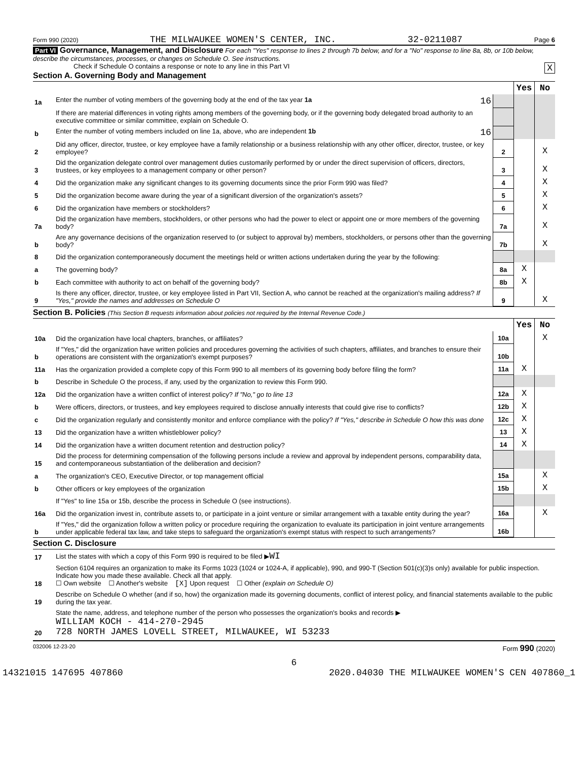Form 990 (2020) THE MILWAUKEE WOMEN'S CENTER, INC. 32-0211087 Page 6
Part VI Governance, Management, and Disclosure For each "Yes" response to lines 2 through 7b below, and for a "No" response to line 8a, 8b, or 10b below, describe the circumstances, processes, or changes on Schedule O. See instructions.
Check if Schedule O contains a response or note to any line in this Part VI X
Section A. Governing Body and Management
| | | | Yes | No |
| 1a | Enter the number of voting members of the governing body at the end of the tax year 1a 16 | | | |
| | If there are material differences in voting rights among members of the governing body, or if the governing body delegated broad authority to an executive committee or similar committee, explain on Schedule O. | | | |
| b | Enter the number of voting members included on line 1a, above, who are independent 1b 16 | | | |
| 2 | Did any officer, director, trustee, or key employee have a family relationship or a business relationship with any other officer, director, trustee, or key employee? | 2 | | X |
| 3 | Did the organization delegate control over management duties customarily performed by or under the direct supervision of officers, directors, trustees, or key employees to a management company or other person? | 3 | | X |
| 4 | Did the organization make any significant changes to its governing documents since the prior Form 990 was filed? | 4 | | X |
| 5 | Did the organization become aware during the year of a significant diversion of the organization's assets? | 5 | | X |
| 6 | Did the organization have members or stockholders? | 6 | | X |
| 7a | Did the organization have members, stockholders, or other persons who had the power to elect or appoint one or more members of the governing body? | 7a | | X |
| b | Are any governance decisions of the organization reserved to (or subject to approval by) members, stockholders, or persons other than the governing body? | 7b | | X |
| 8 | Did the organization contemporaneously document the meetings held or written actions undertaken during the year by the following: | | | |
| a | The governing body? | 8a | X | |
| b | Each committee with authority to act on behalf of the governing body? | 8b | X | |
| 9 | Is there any officer, director, trustee, or key employee listed in Part VII, Section A, who cannot be reached at the organization's mailing address? If "Yes," provide the names and addresses on Schedule O | 9 | | X |
Section B. Policies (This Section B requests information about policies not required by the Internal Revenue Code.)
| | | | Yes | No |
| 10a | Did the organization have local chapters, branches, or affiliates? | 10a | | X |
| b | If "Yes," did the organization have written policies and procedures governing the activities of such chapters, affiliates, and branches to ensure their operations are consistent with the organization's exempt purposes? | 10b | | |
| 11a | Has the organization provided a complete copy of this Form 990 to all members of its governing body before filing the form? | 11a | X | |
| b | Describe in Schedule O the process, if any, used by the organization to review this Form 990. | | | |
| 12a | Did the organization have a written conflict of interest policy? If "No," go to line 13 | 12a | X | |
| b | Were officers, directors, or trustees, and key employees required to disclose annually interests that could give rise to conflicts? | 12b | X | |
| c | Did the organization regularly and consistently monitor and enforce compliance with the policy? If "Yes," describe in Schedule O how this was done | 12c | X | |
| 13 | Did the organization have a written whistleblower policy? | 13 | X | |
| 14 | Did the organization have a written document retention and destruction policy? | 14 | X | |
| 15 | Did the process for determining compensation of the following persons include a review and approval by independent persons, comparability data, and contemporaneous substantiation of the deliberation and decision? | | | |
| a | The organization's CEO, Executive Director, or top management official | 15a | | X |
| b | Other officers or key employees of the organization | 15b | | X |
| | If "Yes" to line 15a or 15b, describe the process in Schedule O (see instructions). | | | |
| 16a | Did the organization invest in, contribute assets to, or participate in a joint venture or similar arrangement with a taxable entity during the year? | 16a | | X |
| b | If "Yes," did the organization follow a written policy or procedure requiring the organization to evaluate its participation in joint venture arrangements under applicable federal tax law, and take steps to safeguard the organization's exempt status with respect to such arrangements? | 16b | | |
Section C. Disclosure
| 17 | List the states with which a copy of this Form 990 is required to be filed ▶ WI |
| 18 | Section 6104 requires an organization to make its Forms 1023 (1024 or 1024-A, if applicable), 990, and 990-T (Section 501(c)(3)s only) available for public inspection. Indicate how you made these available. Check all that apply. ☐ Own website ☐ Another's website [X] Upon request ☐ Other (explain on Schedule O) |
| 19 | Describe on Schedule O whether (and if so, how) the organization made its governing documents, conflict of interest policy, and financial statements available to the public during the tax year. |
| 20 | State the name, address, and telephone number of the person who possesses the organization's books and records ▶ WILLIAM KOCH - 414-270-2945 728 NORTH JAMES LOVELL STREET, MILWAUKEE, WI 53233 |
032006 12-23-20 Form 990 (2020)
6
14321015 147695 407860 2020.04030 THE MILWAUKEE WOMEN'S CEN 407860_1